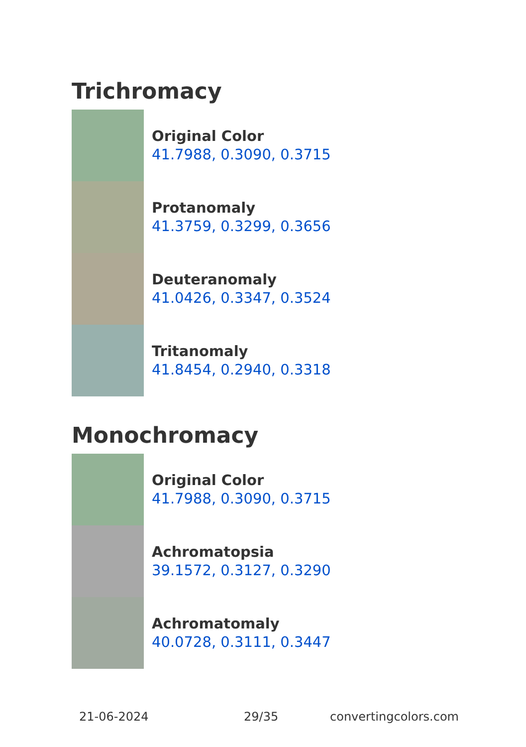Trichromacy
Original Color
41.7988, 0.3090, 0.3715
Protanomaly
41.3759, 0.3299, 0.3656
Deuteranomaly
41.0426, 0.3347, 0.3524
Tritanomaly
41.8454, 0.2940, 0.3318
Monochromacy
Original Color
41.7988, 0.3090, 0.3715
Achromatopsia
39.1572, 0.3127, 0.3290
Achromatomaly
40.0728, 0.3111, 0.3447
21-06-2024 29/35 convertingcolors.com